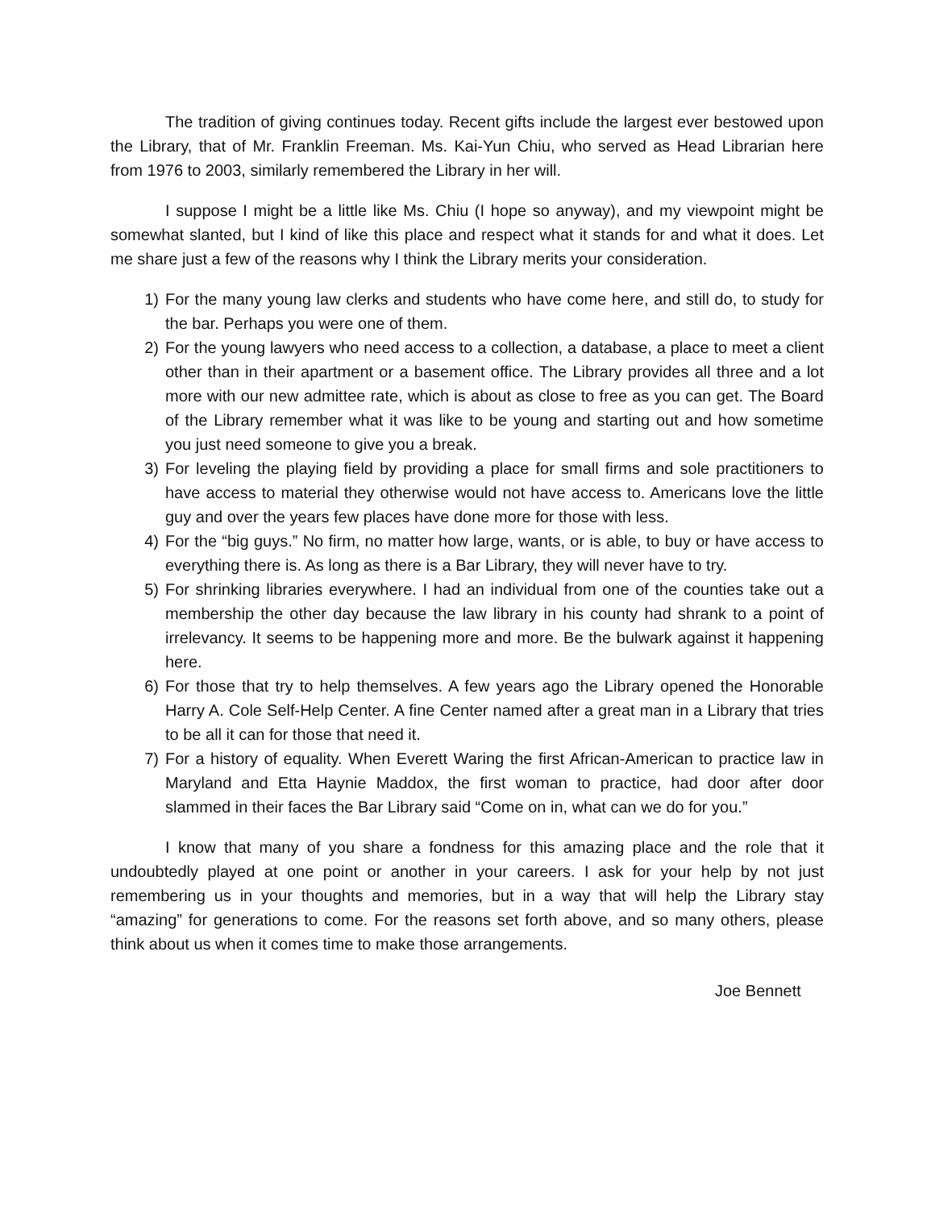The tradition of giving continues today. Recent gifts include the largest ever bestowed upon the Library, that of Mr. Franklin Freeman. Ms. Kai-Yun Chiu, who served as Head Librarian here from 1976 to 2003, similarly remembered the Library in her will.
I suppose I might be a little like Ms. Chiu (I hope so anyway), and my viewpoint might be somewhat slanted, but I kind of like this place and respect what it stands for and what it does. Let me share just a few of the reasons why I think the Library merits your consideration.
1) For the many young law clerks and students who have come here, and still do, to study for the bar. Perhaps you were one of them.
2) For the young lawyers who need access to a collection, a database, a place to meet a client other than in their apartment or a basement office. The Library provides all three and a lot more with our new admittee rate, which is about as close to free as you can get. The Board of the Library remember what it was like to be young and starting out and how sometime you just need someone to give you a break.
3) For leveling the playing field by providing a place for small firms and sole practitioners to have access to material they otherwise would not have access to. Americans love the little guy and over the years few places have done more for those with less.
4) For the “big guys.” No firm, no matter how large, wants, or is able, to buy or have access to everything there is. As long as there is a Bar Library, they will never have to try.
5) For shrinking libraries everywhere. I had an individual from one of the counties take out a membership the other day because the law library in his county had shrank to a point of irrelevancy. It seems to be happening more and more. Be the bulwark against it happening here.
6) For those that try to help themselves. A few years ago the Library opened the Honorable Harry A. Cole Self-Help Center. A fine Center named after a great man in a Library that tries to be all it can for those that need it.
7) For a history of equality. When Everett Waring the first African-American to practice law in Maryland and Etta Haynie Maddox, the first woman to practice, had door after door slammed in their faces the Bar Library said “Come on in, what can we do for you.”
I know that many of you share a fondness for this amazing place and the role that it undoubtedly played at one point or another in your careers. I ask for your help by not just remembering us in your thoughts and memories, but in a way that will help the Library stay “amazing” for generations to come. For the reasons set forth above, and so many others, please think about us when it comes time to make those arrangements.
Joe Bennett